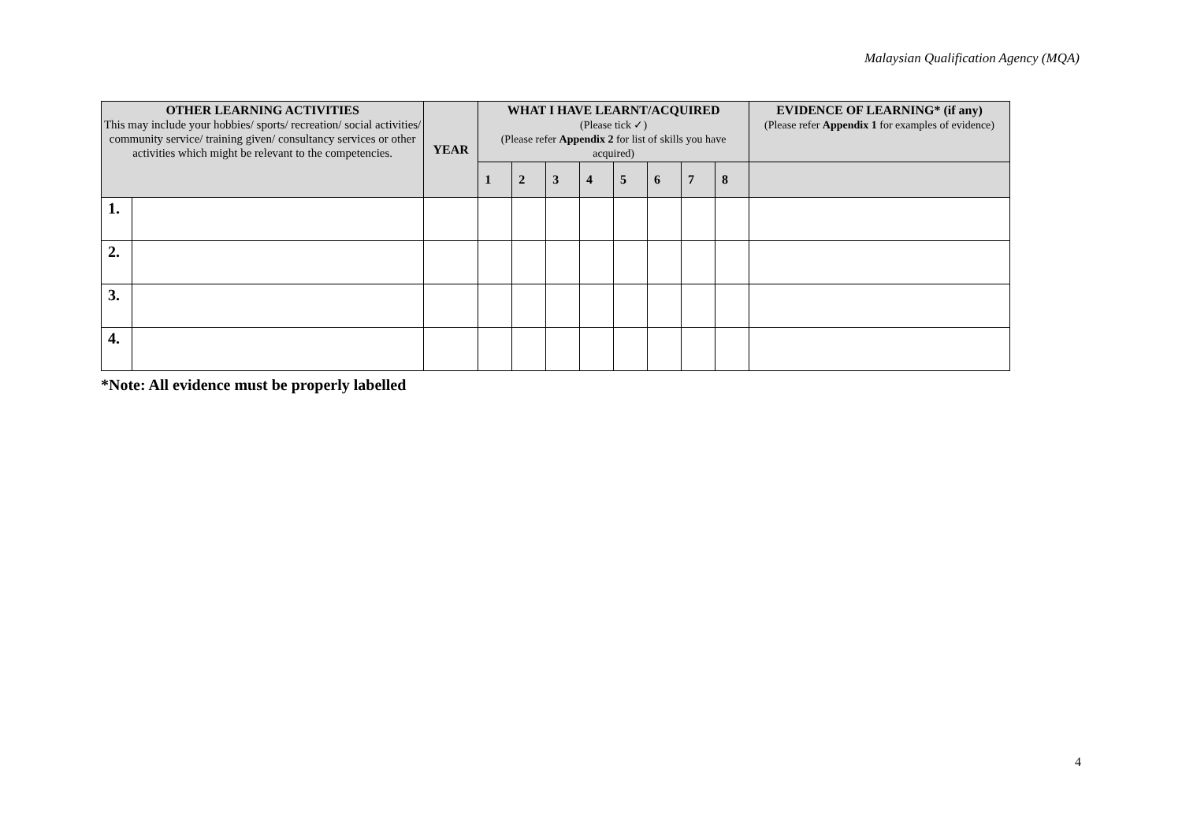Malaysian Qualification Agency (MQA)
| OTHER LEARNING ACTIVITIES This may include your hobbies/ sports/ recreation/ social activities/ community service/ training given/ consultancy services or other activities which might be relevant to the competencies. | | YEAR | WHAT I HAVE LEARNT/ACQUIRED (Please tick ✓) (Please refer Appendix 2 for list of skills you have acquired) | | | | | | | | EVIDENCE OF LEARNING* (if any) (Please refer Appendix 1 for examples of evidence) |
| --- | --- | --- | --- | --- | --- | --- | --- | --- | --- | --- | --- |
| | | | 1 | 2 | 3 | 4 | 5 | 6 | 7 | 8 | |
| 1. | | | | | | | | | | | |
| 2. | | | | | | | | | | | |
| 3. | | | | | | | | | | | |
| 4. | | | | | | | | | | | |
*Note: All evidence must be properly labelled
4